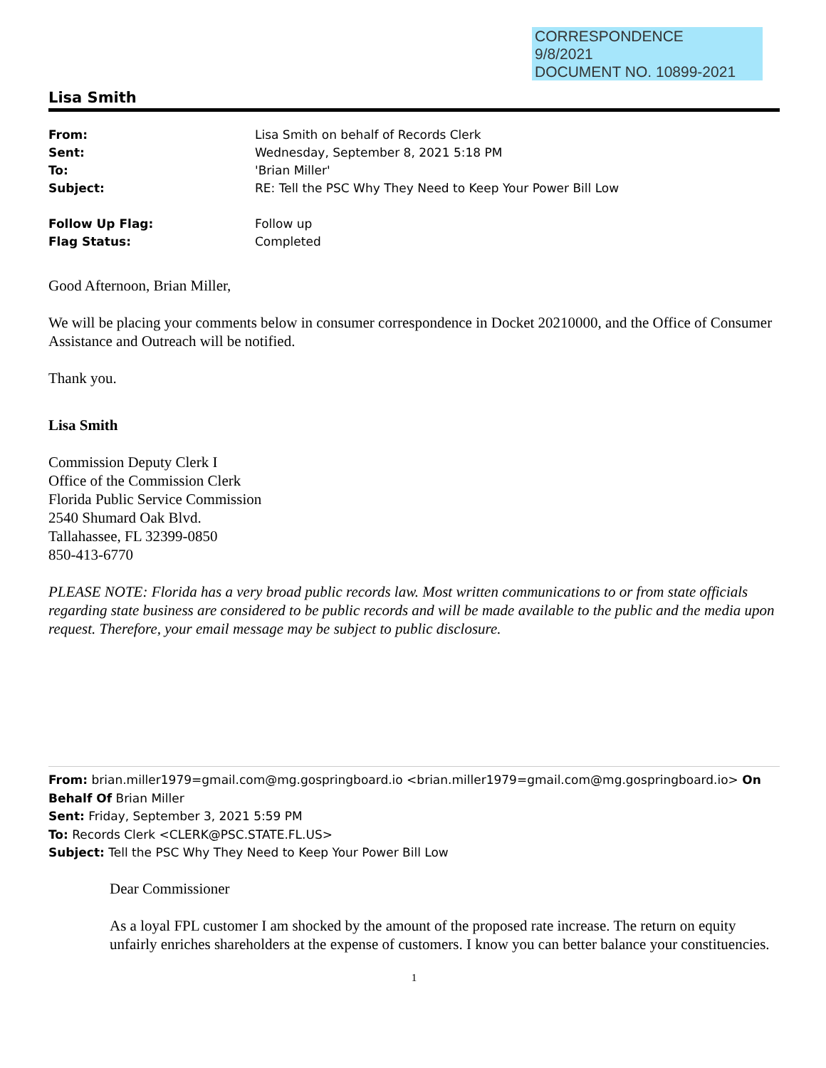CORRESPONDENCE
9/8/2021
DOCUMENT NO. 10899-2021
Lisa Smith
From: Lisa Smith on behalf of Records Clerk
Sent: Wednesday, September 8, 2021 5:18 PM
To: 'Brian Miller'
Subject: RE: Tell the PSC Why They Need to Keep Your Power Bill Low
Follow Up Flag: Follow up
Flag Status: Completed
Good Afternoon, Brian Miller,
We will be placing your comments below in consumer correspondence in Docket 20210000, and the Office of Consumer Assistance and Outreach will be notified.
Thank you.
Lisa Smith
Commission Deputy Clerk I
Office of the Commission Clerk
Florida Public Service Commission
2540 Shumard Oak Blvd.
Tallahassee, FL 32399-0850
850-413-6770
PLEASE NOTE: Florida has a very broad public records law. Most written communications to or from state officials regarding state business are considered to be public records and will be made available to the public and the media upon request. Therefore, your email message may be subject to public disclosure.
From: brian.miller1979=gmail.com@mg.gospringboard.io <brian.miller1979=gmail.com@mg.gospringboard.io> On Behalf Of Brian Miller
Sent: Friday, September 3, 2021 5:59 PM
To: Records Clerk <CLERK@PSC.STATE.FL.US>
Subject: Tell the PSC Why They Need to Keep Your Power Bill Low
Dear Commissioner
As a loyal FPL customer I am shocked by the amount of the proposed rate increase. The return on equity unfairly enriches shareholders at the expense of customers. I know you can better balance your constituencies.
1